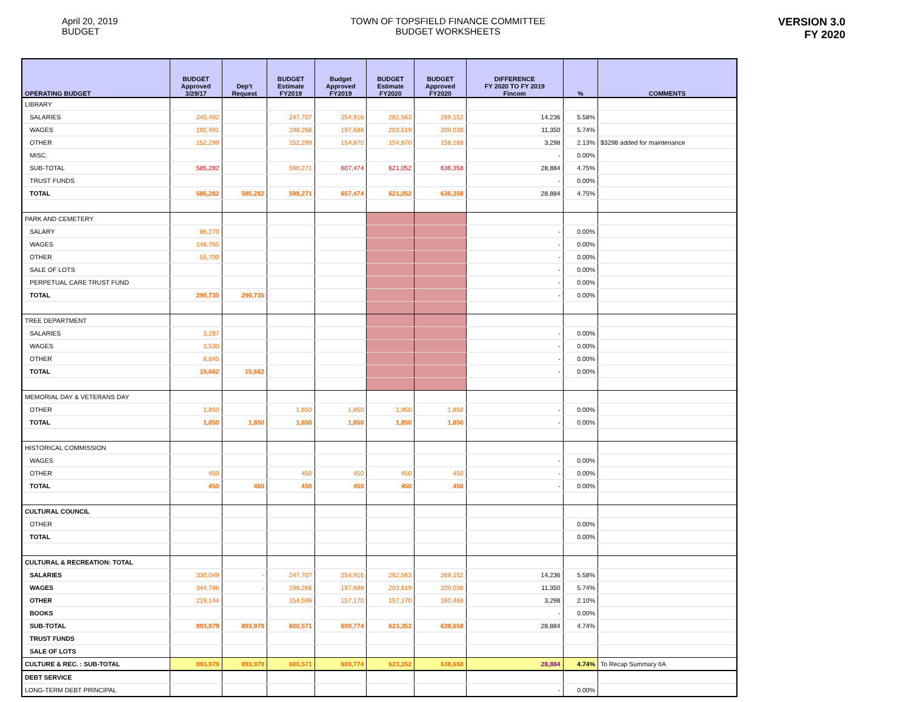April 20, 2019
BUDGET
TOWN OF TOPSFIELD FINANCE COMMITTEE
BUDGET WORKSHEETS
VERSION 3.0
FY 2020
| OPERATING BUDGET | BUDGET Approved 3/29/17 | Dep't Request | BUDGET Estimate FY2019 | Budget Approved FY2019 | BUDGET Estimate FY2020 | BUDGET Approved FY2020 | DIFFERENCE FY 2020 TO FY 2019 Fincom | % | COMMENTS |
| --- | --- | --- | --- | --- | --- | --- | --- | --- | --- |
| LIBRARY | | | | | | | | | |
| SALARIES | 240,492 | | 247,707 | 254,916 | 262,563 | 269,152 | 14,236 | 5.58% | |
| WAGES | 192,491 | | 198,266 | 197,688 | 203,619 | 209,038 | 11,350 | 5.74% | |
| OTHER | 152,299 | | 152,299 | 154,870 | 154,870 | 158,168 | 3,298 | 2.13% | $3298 added for maintenance |
| MISC. | | | | | | | - | 0.00% | |
| SUB-TOTAL | 585,282 | | 598,271 | 607,474 | 621,052 | 636,358 | 28,884 | 4.75% | |
| TRUST FUNDS | | | | | | | - | 0.00% | |
| TOTAL | 585,282 | 585,282 | 598,271 | 607,474 | 621,052 | 636,358 | 28,884 | 4.75% | |
| PARK AND CEMETERY | | | | | | | | | |
| SALARY | 86,270 | | | | | | - | 0.00% | |
| WAGES | 148,765 | | | | | | - | 0.00% | |
| OTHER | 55,700 | | | | | | - | 0.00% | |
| SALE OF LOTS | | | | | | | - | 0.00% | |
| PERPETUAL CARE TRUST FUND | | | | | | | - | 0.00% | |
| TOTAL | 290,735 | 290,735 | | | | | - | 0.00% | |
| TREE DEPARTMENT | | | | | | | | | |
| SALARIES | 3,287 | | | | | | - | 0.00% | |
| WAGES | 3,530 | | | | | | - | 0.00% | |
| OTHER | 8,845 | | | | | | - | 0.00% | |
| TOTAL | 15,662 | 15,662 | | | | | - | 0.00% | |
| MEMORIAL DAY & VETERANS DAY | | | | | | | | | |
| OTHER | 1,850 | | 1,850 | 1,850 | 1,850 | 1,850 | - | 0.00% | |
| TOTAL | 1,850 | 1,850 | 1,850 | 1,850 | 1,850 | 1,850 | - | 0.00% | |
| HISTORICAL COMMISSION | | | | | | | | | |
| WAGES | | | | | | | - | 0.00% | |
| OTHER | 450 | | 450 | 450 | 450 | 450 | - | 0.00% | |
| TOTAL | 450 | 450 | 450 | 450 | 450 | 450 | - | 0.00% | |
| CULTURAL COUNCIL | | | | | | | | | |
| OTHER | | | | | | | | 0.00% | |
| TOTAL | | | | | | | | 0.00% | |
| CULTURAL & RECREATION: TOTAL | | | | | | | | | |
| SALARIES | 330,049 | - | 247,707 | 254,916 | 262,563 | 269,152 | 14,236 | 5.58% | |
| WAGES | 344,786 | - | 198,266 | 197,688 | 203,619 | 209,038 | 11,350 | 5.74% | |
| OTHER | 219,144 | | 154,599 | 157,170 | 157,170 | 160,468 | 3,298 | 2.10% | |
| BOOKS | | | | | | | - | 0.00% | |
| SUB-TOTAL | 893,979 | 893,979 | 600,571 | 609,774 | 623,352 | 638,658 | 28,884 | 4.74% | |
| TRUST FUNDS | | | | | | | | | |
| SALE OF LOTS | | | | | | | | | |
| CULTURE & REC. : SUB-TOTAL | 893,979 | 893,979 | 600,571 | 609,774 | 623,352 | 638,658 | 28,884 | 4.74% | To Recap Summary IIA |
| DEBT SERVICE | | | | | | | | | |
| LONG-TERM DEBT PRINCIPAL | | | | | | | - | 0.00% | |